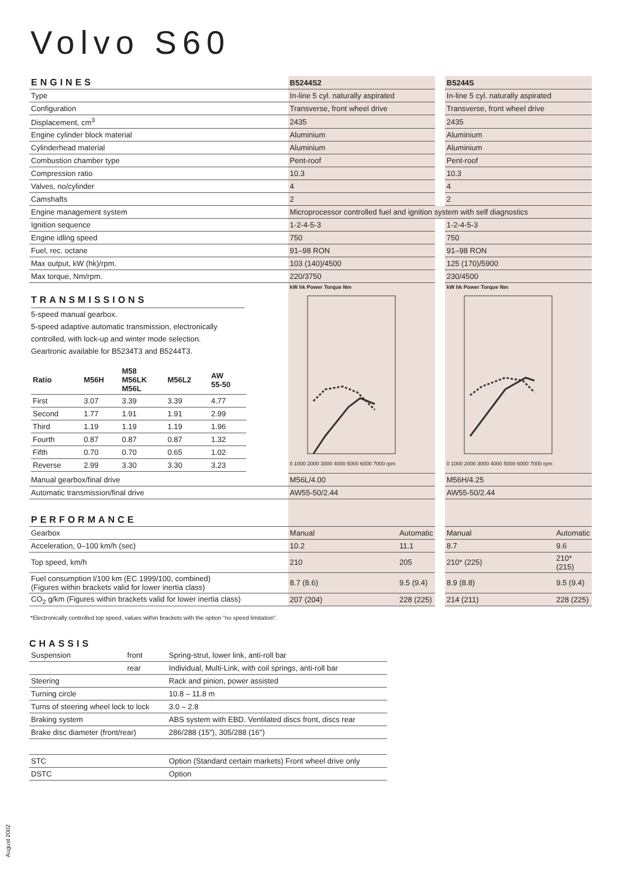Volvo S60
| ENGINES | B5244S2 | | | B5244S | |
| Type | In-line 5 cyl. naturally aspirated | | | In-line 5 cyl. naturally aspirated | |
| Configuration | Transverse, front wheel drive | | | Transverse, front wheel drive | |
| Displacement, cm<sup>3</sup> | 2435 | | | 2435 | |
| Engine cylinder block material | Aluminium | | | Aluminium | |
| Cylinderhead material | Aluminium | | | Aluminium | |
| Combustion chamber type | Pent-roof | | | Pent-roof | |
| Compression ratio | 10.3 | | | 10.3 | |
| Valves, no/cylinder | 4 | | | 4 | |
| Camshafts | 2 | | | 2 | |
| Engine management system | Microprocessor controlled fuel and ignition system with self diagnostics | | | | |
| Ignition sequence | 1-2-4-5-3 | | | 1-2-4-5-3 | |
| Engine idling speed | 750 | | | 750 | |
| Fuel, rec. octane | 91–98 RON | | | 91–98 RON | |
| Max output, kW (hk)/rpm. | 103 (140)/4500 | | | 125 (170)/5900 | |
| Max torque, Nm/rpm. | 220/3750 | | | 230/4500 | |
| TRANSMISSIONS 5-speed manual gearbox. 5-speed adaptive automatic transmission, electronically controlled, with lock-up and winter mode selection. Geartronic available for B5234T3 and B5244T3. / Ratio / M56H / M58 M56LK M56L / M56L2 / AW 55-50 / / --- / --- / --- / --- / --- / / First / 3.07 / 3.39 / 3.39 / 4.77 / / Second / 1.77 / 1.91 / 1.91 / 2.99 / / Third / 1.19 / 1.19 / 1.19 / 1.96 / / Fourth / 0.87 / 0.87 / 0.87 / 1.32 / / Fifth / 0.70 / 0.70 / 0.65 / 1.02 / / Reverse / 2.99 / 3.30 / 3.30 / 3.23 / | kW hk Power Torque Nm 0 1000 2000 3000 4000 5000 6000 7000 rpm | | | kW hk Power Torque Nm 0 1000 2000 3000 4000 5000 6000 7000 rpm | |
| Manual gearbox/final drive | M56L/4.00 | | | M56H/4.25 | |
| Automatic transmission/final drive | AW55-50/2.44 | | | AW55-50/2.44 | |
| PERFORMANCE | | | | | |
| Gearbox | Manual | Automatic | | Manual | Automatic |
| Acceleration, 0–100 km/h (sec) | 10.2 | 11.1 | | 8.7 | 9.6 |
| Top speed, km/h | 210 | 205 | | 210* (225) | 210* (215) |
| Fuel consumption l/100 km (EC 1999/100, combined) (Figures within brackets valid for lower inertia class) | 8.7 (8.6) | 9.5 (9.4) | | 8.9 (8.8) | 9.5 (9.4) |
| CO<sub>2</sub> g/km (Figures within brackets valid for lower inertia class) | 207 (204) | 228 (225) | | 214 (211) | 228 (225) |
*Electronically controlled top speed, values within brackets with the option "no speed limitation".
CHASSIS
| Suspension | front | Spring-strut, lower link, anti-roll bar |
| | rear | Individual, Multi-Link, with coil springs, anti-roll bar |
| Steering | | Rack and pinion, power assisted |
| Turning circle | | 10.8 – 11.8 m |
| Turns of steering wheel lock to lock | | 3.0 – 2.8 |
| Braking system | | ABS system with EBD. Ventilated discs front, discs rear |
| Brake disc diameter (front/rear) | | 286/288 (15"), 305/288 (16") |
| STC | | Option (Standard certain markets) Front wheel drive only |
| DSTC | | Option |
August 2002